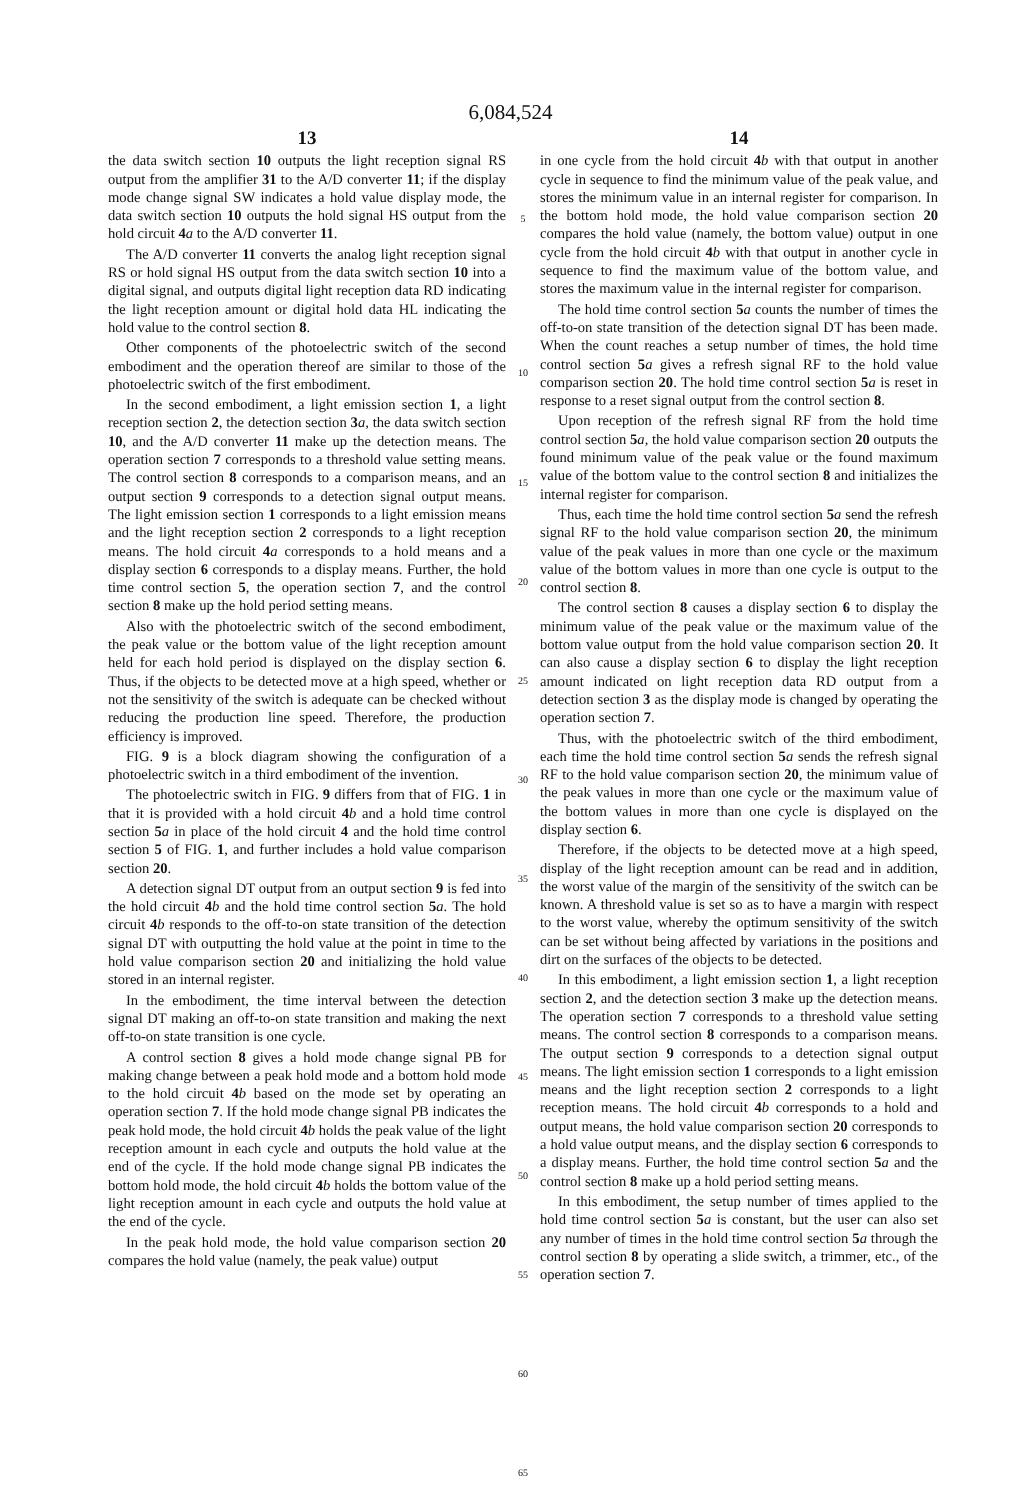6,084,524
13
the data switch section 10 outputs the light reception signal RS output from the amplifier 31 to the A/D converter 11; if the display mode change signal SW indicates a hold value display mode, the data switch section 10 outputs the hold signal HS output from the hold circuit 4 a to the A/D converter 11.
The A/D converter 11 converts the analog light reception signal RS or hold signal HS output from the data switch section 10 into a digital signal, and outputs digital light reception data RD indicating the light reception amount or digital hold data HL indicating the hold value to the control section 8.
Other components of the photoelectric switch of the second embodiment and the operation thereof are similar to those of the photoelectric switch of the first embodiment.
In the second embodiment, a light emission section 1, a light reception section 2, the detection section 3 a, the data switch section 10, and the A/D converter 11 make up the detection means. The operation section 7 corresponds to a threshold value setting means. The control section 8 corresponds to a comparison means, and an output section 9 corresponds to a detection signal output means. The light emission section 1 corresponds to a light emission means and the light reception section 2 corresponds to a light reception means. The hold circuit 4 a corresponds to a hold means and a display section 6 corresponds to a display means. Further, the hold time control section 5, the operation section 7, and the control section 8 make up the hold period setting means.
Also with the photoelectric switch of the second embodiment, the peak value or the bottom value of the light reception amount held for each hold period is displayed on the display section 6. Thus, if the objects to be detected move at a high speed, whether or not the sensitivity of the switch is adequate can be checked without reducing the production line speed. Therefore, the production efficiency is improved.
FIG. 9 is a block diagram showing the configuration of a photoelectric switch in a third embodiment of the invention.
The photoelectric switch in FIG. 9 differs from that of FIG. 1 in that it is provided with a hold circuit 4 b and a hold time control section 5 a in place of the hold circuit 4 and the hold time control section 5 of FIG. 1, and further includes a hold value comparison section 20.
A detection signal DT output from an output section 9 is fed into the hold circuit 4 b and the hold time control section 5 a. The hold circuit 4 b responds to the off-to-on state transition of the detection signal DT with outputting the hold value at the point in time to the hold value comparison section 20 and initializing the hold value stored in an internal register.
In the embodiment, the time interval between the detection signal DT making an off-to-on state transition and making the next off-to-on state transition is one cycle.
A control section 8 gives a hold mode change signal PB for making change between a peak hold mode and a bottom hold mode to the hold circuit 4 b based on the mode set by operating an operation section 7. If the hold mode change signal PB indicates the peak hold mode, the hold circuit 4 b holds the peak value of the light reception amount in each cycle and outputs the hold value at the end of the cycle. If the hold mode change signal PB indicates the bottom hold mode, the hold circuit 4 b holds the bottom value of the light reception amount in each cycle and outputs the hold value at the end of the cycle.
In the peak hold mode, the hold value comparison section 20 compares the hold value (namely, the peak value) output
5
10
15
20
25
30
35
40
45
50
55
60
65
14
in one cycle from the hold circuit 4 b with that output in another cycle in sequence to find the minimum value of the peak value, and stores the minimum value in an internal register for comparison. In the bottom hold mode, the hold value comparison section 20 compares the hold value (namely, the bottom value) output in one cycle from the hold circuit 4 b with that output in another cycle in sequence to find the maximum value of the bottom value, and stores the maximum value in the internal register for comparison.
The hold time control section 5 a counts the number of times the off-to-on state transition of the detection signal DT has been made. When the count reaches a setup number of times, the hold time control section 5 a gives a refresh signal RF to the hold value comparison section 20. The hold time control section 5 a is reset in response to a reset signal output from the control section 8.
Upon reception of the refresh signal RF from the hold time control section 5 a, the hold value comparison section 20 outputs the found minimum value of the peak value or the found maximum value of the bottom value to the control section 8 and initializes the internal register for comparison.
Thus, each time the hold time control section 5 a send the refresh signal RF to the hold value comparison section 20, the minimum value of the peak values in more than one cycle or the maximum value of the bottom values in more than one cycle is output to the control section 8.
The control section 8 causes a display section 6 to display the minimum value of the peak value or the maximum value of the bottom value output from the hold value comparison section 20. It can also cause a display section 6 to display the light reception amount indicated on light reception data RD output from a detection section 3 as the display mode is changed by operating the operation section 7.
Thus, with the photoelectric switch of the third embodiment, each time the hold time control section 5 a sends the refresh signal RF to the hold value comparison section 20, the minimum value of the peak values in more than one cycle or the maximum value of the bottom values in more than one cycle is displayed on the display section 6.
Therefore, if the objects to be detected move at a high speed, display of the light reception amount can be read and in addition, the worst value of the margin of the sensitivity of the switch can be known. A threshold value is set so as to have a margin with respect to the worst value, whereby the optimum sensitivity of the switch can be set without being affected by variations in the positions and dirt on the surfaces of the objects to be detected.
In this embodiment, a light emission section 1, a light reception section 2, and the detection section 3 make up the detection means. The operation section 7 corresponds to a threshold value setting means. The control section 8 corresponds to a comparison means. The output section 9 corresponds to a detection signal output means. The light emission section 1 corresponds to a light emission means and the light reception section 2 corresponds to a light reception means. The hold circuit 4 b corresponds to a hold and output means, the hold value comparison section 20 corresponds to a hold value output means, and the display section 6 corresponds to a display means. Further, the hold time control section 5 a and the control section 8 make up a hold period setting means.
In this embodiment, the setup number of times applied to the hold time control section 5 a is constant, but the user can also set any number of times in the hold time control section 5 a through the control section 8 by operating a slide switch, a trimmer, etc., of the operation section 7.